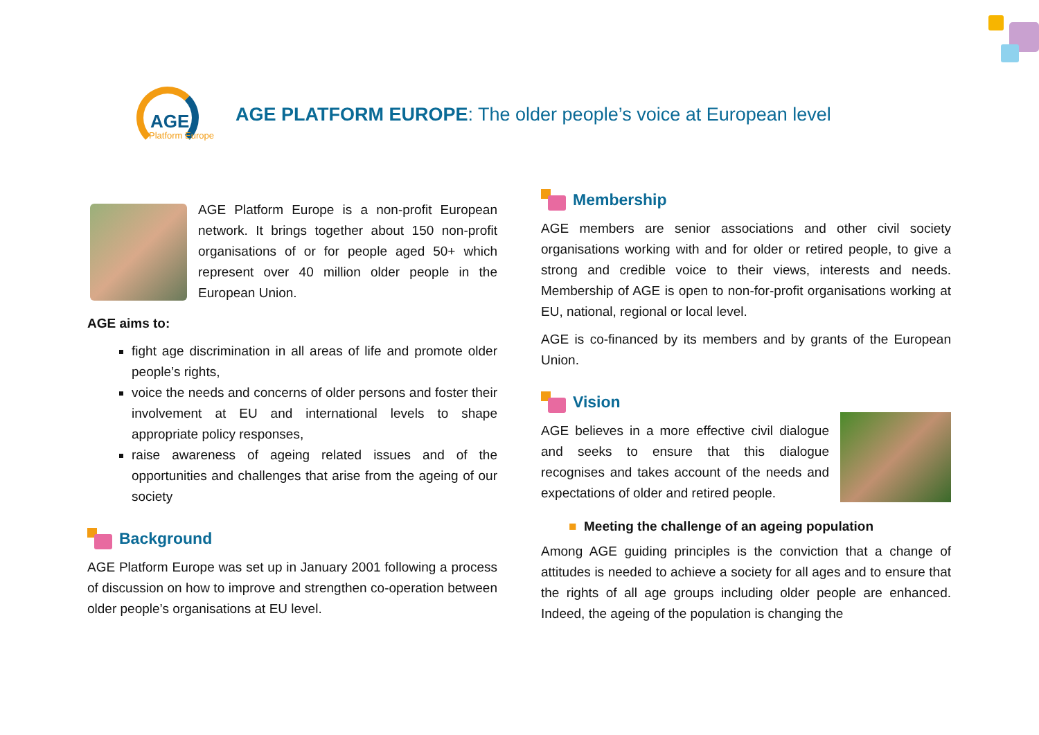AGE
Platform Europe
AGE PLATFORM EUROPE: The older people’s voice at European level
AGE Platform Europe is a non-profit European network. It brings together about 150 non-profit organisations of or for people aged 50+ which represent over 40 million older people in the European Union.
AGE aims to:
fight age discrimination in all areas of life and promote older people’s rights,
voice the needs and concerns of older persons and foster their involvement at EU and international levels to shape appropriate policy responses,
raise awareness of ageing related issues and of the opportunities and challenges that arise from the ageing of our society
Background
AGE Platform Europe was set up in January 2001 following a process of discussion on how to improve and strengthen co-operation between older people’s organisations at EU level.
Membership
AGE members are senior associations and other civil society organisations working with and for older or retired people, to give a strong and credible voice to their views, interests and needs. Membership of AGE is open to non-for-profit organisations working at EU, national, regional or local level.
AGE is co-financed by its members and by grants of the European Union.
Vision
AGE believes in a more effective civil dialogue and seeks to ensure that this dialogue recognises and takes account of the needs and expectations of older and retired people.
■ Meeting the challenge of an ageing population
Among AGE guiding principles is the conviction that a change of attitudes is needed to achieve a society for all ages and to ensure that the rights of all age groups including older people are enhanced. Indeed, the ageing of the population is changing the